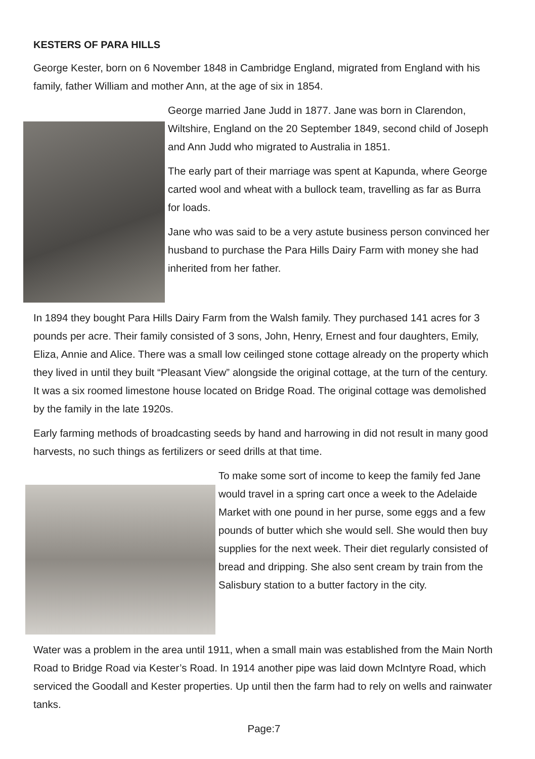KESTERS OF PARA HILLS
George Kester, born on 6 November 1848 in Cambridge England, migrated from England with his family, father William and mother Ann, at the age of six in 1854.
George married Jane Judd in 1877. Jane was born in Clarendon, Wiltshire, England on the 20 September 1849, second child of Joseph and Ann Judd who migrated to Australia in 1851.
The early part of their marriage was spent at Kapunda, where George carted wool and wheat with a bullock team, travelling as far as Burra for loads.
Jane who was said to be a very astute business person convinced her husband to purchase the Para Hills Dairy Farm with money she had inherited from her father.
In 1894 they bought Para Hills Dairy Farm from the Walsh family. They purchased 141 acres for 3 pounds per acre. Their family consisted of 3 sons, John, Henry, Ernest and four daughters, Emily, Eliza, Annie and Alice. There was a small low ceilinged stone cottage already on the property which they lived in until they built “Pleasant View” alongside the original cottage, at the turn of the century. It was a six roomed limestone house located on Bridge Road. The original cottage was demolished by the family in the late 1920s.
Early farming methods of broadcasting seeds by hand and harrowing in did not result in many good harvests, no such things as fertilizers or seed drills at that time.
To make some sort of income to keep the family fed Jane would travel in a spring cart once a week to the Adelaide Market with one pound in her purse, some eggs and a few pounds of butter which she would sell. She would then buy supplies for the next week. Their diet regularly consisted of bread and dripping. She also sent cream by train from the Salisbury station to a butter factory in the city.
Water was a problem in the area until 1911, when a small main was established from the Main North Road to Bridge Road via Kester’s Road. In 1914 another pipe was laid down McIntyre Road, which serviced the Goodall and Kester properties. Up until then the farm had to rely on wells and rainwater tanks.
Page:7